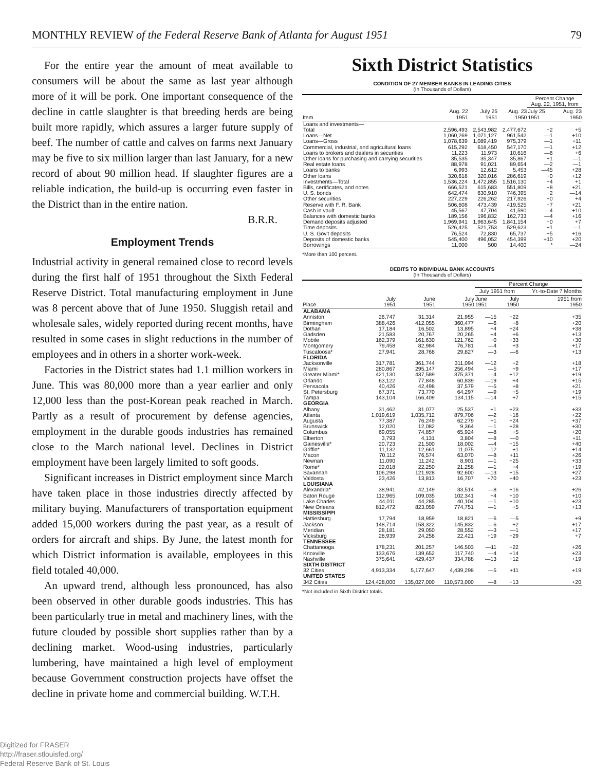MONTHLY REVIEW of the Federal Reserve Bank of Atlanta for August 1951 79
For the entire year the amount of meat available to consumers will be about the same as last year although more of it will be pork. One important consequence of the decline in cattle slaughter is that breeding herds are being built more rapidly, which assures a larger future supply of beef. The number of cattle and calves on farms next January may be five to six million larger than last January, for a new record of about 90 million head. If slaughter figures are a reliable indication, the build-up is occurring even faster in the District than in the entire nation.
B.R.R.
Employment Trends
Industrial activity in general remained close to record levels during the first half of 1951 throughout the Sixth Federal Reserve District. Total manufacturing employment in June was 8 percent above that of June 1950. Sluggish retail and wholesale sales, widely reported during recent months, have resulted in some cases in slight reductions in the number of employees and in others in a shorter work-week.
Factories in the District states had 1.1 million workers in June. This was 80,000 more than a year earlier and only 12,000 less than the post-Korean peak reached in March. Partly as a result of procurement by defense agencies, employment in the durable goods industries has remained close to the March national level. Declines in District employment have been largely limited to soft goods.
Significant increases in District employment since March have taken place in those industries directly affected by military buying. Manufacturers of transportation equipment added 15,000 workers during the past year, as a result of orders for aircraft and ships. By June, the latest month for which District information is available, employees in this field totaled 40,000.
An upward trend, although less pronounced, has also been observed in other durable goods industries. This has been particularly true in metal and machinery lines, with the future clouded by possible short supplies rather than by a declining market. Wood-using industries, particularly lumbering, have maintained a high level of employment because Government construction projects have offset the decline in private home and commercial building. W.T.H.
Sixth District Statistics
CONDITION OF 27 MEMBER BANKS IN LEADING CITIES
(In Thousands of Dollars)
| Item | Aug. 22 1951 | July 25 1951 | Aug. 23 1950 | Percent Change Aug. 22, 1951, from | |
| --- | --- | --- | --- | --- | --- |
| | | | | July 25 1951 | Aug. 23 1950 |
| Loans and investments— | | | | | |
| Total | 2,596,493 | 2,543,982 | 2,477,672 | +2 | +5 |
| Loans—Net | 1,060,269 | 1,071,127 | 961,542 | —1 | +10 |
| Loans—Gross | 1,078,639 | 1,089,419 | 975,379 | —1 | +11 |
| Commercial, industrial, and agricultural loans | 615,292 | 618,450 | 547,170 | —1 | +12 |
| Loans to brokers and dealers in securities | 11,223 | 11,973 | 10,616 | —6 | +6 |
| Other loans for purchasing and carrying securities | 35,535 | 35,347 | 35,867 | +1 | —1 |
| Real estate loans | 88,978 | 91,021 | 89,654 | —2 | —1 |
| Loans to banks | 6,993 | 12,612 | 5,453 | —45 | +28 |
| Other loans | 320,618 | 320,016 | 286,619 | +0 | +12 |
| Investments—Total | 1,536,224 | 1,472,855 | 1,516,130 | +4 | +1 |
| Bills, certificates, and notes | 666,521 | 615,683 | 551,809 | +8 | +21 |
| U. S. bonds | 642,474 | 630,910 | 746,395 | +2 | —14 |
| Other securities | 227,229 | 226,262 | 217,926 | +0 | +4 |
| Reserve with F. R. Bank | 506,608 | 473,439 | 419,525 | +7 | +21 |
| Cash in vault | 45,567 | 47,704 | 41,590 | —4 | +10 |
| Balances with domestic banks | 189,156 | 196,832 | 162,733 | —4 | +16 |
| Demand deposits adjusted | 1,969,941 | 1,963,645 | 1,841,154 | +0 | +7 |
| Time deposits | 526,425 | 521,753 | 529,623 | +1 | —1 |
| U. S. Gov't deposits | 76,524 | 72,830 | 65,737 | +5 | +16 |
| Deposits of domestic banks | 545,400 | 496,052 | 454,399 | +10 | +20 |
| Borrowings | 11,000 | 500 | 14,400 | * | —24 |
*More than 100 percent.
DEBITS TO INDIVIDUAL BANK ACCOUNTS
(In Thousands of Dollars)
| Place | July 1951 | June 1951 | July 1950 | Percent Change | | |
| --- | --- | --- | --- | --- | --- | --- |
| | | | | July 1951 from | | Yr.-to-Date 7 Months |
| | | | | June 1951 | July 1950 | 1951 from 1950 |
| ALABAMA | | | | | | |
| Anniston | 26,747 | 31,314 | 21,955 | —15 | +22 | +35 |
| Birmingham | 388,426 | 412,055 | 360,477 | —6 | +8 | +20 |
| Dothan | 17,184 | 16,502 | 13,895 | +4 | +24 | +38 |
| Gadsden | 21,583 | 20,767 | 20,265 | +4 | +6 | +13 |
| Mobile | 162,379 | 161,630 | 121,762 | +0 | +33 | +30 |
| Montgomery | 79,458 | 82,984 | 76,781 | —4 | +3 | +17 |
| Tuscaloosa* | 27,941 | 28,768 | 29,827 | —3 | —6 | +13 |
| FLORIDA | | | | | | |
| Jacksonville | 317,781 | 361,744 | 311,094 | —12 | +2 | +18 |
| Miami | 280,867 | 295,147 | 256,494 | —5 | +9 | +17 |
| Greater Miami* | 421,130 | 437,589 | 375,371 | —4 | +12 | +19 |
| Orlando | 63,122 | 77,848 | 60,839 | —19 | +4 | +15 |
| Pensacola | 40,426 | 42,498 | 37,579 | —5 | +8 | +21 |
| St. Petersburg | 67,371 | 73,770 | 64,297 | —9 | +5 | +19 |
| Tampa | 143,104 | 166,409 | 134,115 | —14 | +7 | +15 |
| GEORGIA | | | | | | |
| Albany | 31,462 | 31,077 | 25,537 | +1 | +23 | +33 |
| Atlanta | 1,019,619 | 1,035,712 | 879,706 | —2 | +16 | +22 |
| Augusta | 77,387 | 76,249 | 62,279 | +1 | +24 | +37 |
| Brunswick | 12,020 | 12,082 | 9,364 | —1 | +28 | +30 |
| Columbus | 69,055 | 74,857 | 65,924 | —8 | +5 | +20 |
| Elberton | 3,793 | 4,131 | 3,804 | —8 | —0 | +11 |
| Gainesville* | 20,723 | 21,500 | 18,002 | —4 | +15 | +40 |
| Griffin* | 11,132 | 12,661 | 11,075 | —12 | +1 | +14 |
| Macon | 70,112 | 76,574 | 63,070 | —8 | +11 | +26 |
| Newnan | 11,090 | 11,242 | 8,901 | —1 | +25 | +33 |
| Rome* | 22,018 | 22,250 | 21,258 | —1 | +4 | +19 |
| Savannah | 106,298 | 121,928 | 92,600 | —13 | +15 | +27 |
| Valdosta | 23,426 | 13,813 | 16,707 | +70 | +40 | +23 |
| LOUISIANA | | | | | | |
| Alexandria* | 38,941 | 42,149 | 33,514 | —8 | +16 | +26 |
| Baton Rouge | 112,965 | 109,035 | 102,341 | +4 | +10 | +10 |
| Lake Charles | 44,011 | 44,285 | 40,104 | —1 | +10 | +23 |
| New Orleans | 812,472 | 823,059 | 774,751 | —1 | +5 | +13 |
| MISSISSIPPI | | | | | | |
| Hattiesburg | 17,794 | 18,959 | 18,821 | —6 | —5 | +9 |
| Jackson | 148,714 | 158,322 | 145,832 | —6 | +2 | +17 |
| Meridian | 28,181 | 29,050 | 28,552 | —3 | —1 | +17 |
| Vicksburg | 28,939 | 24,258 | 22,421 | +19 | +29 | +7 |
| TENNESSEE | | | | | | |
| Chattanooga | 178,231 | 201,257 | 146,503 | —11 | +22 | +26 |
| Knoxville | 133,676 | 139,652 | 117,740 | —4 | +14 | +23 |
| Nashville | 375,641 | 429,437 | 334,788 | —13 | +12 | +19 |
| SIXTH DISTRICT | | | | | | |
| 32 Cities | 4,913,334 | 5,177,647 | 4,439,298 | —5 | +11 | +19 |
| UNITED STATES | | | | | | |
| 342 Cities | 124,428,000 | 135,027,000 | 110,573,000 | —8 | +13 | +20 |
*Not included in Sixth District totals.
Digitized for FRASER
http://fraser.stlouisfed.org/
Federal Reserve Bank of St. Louis